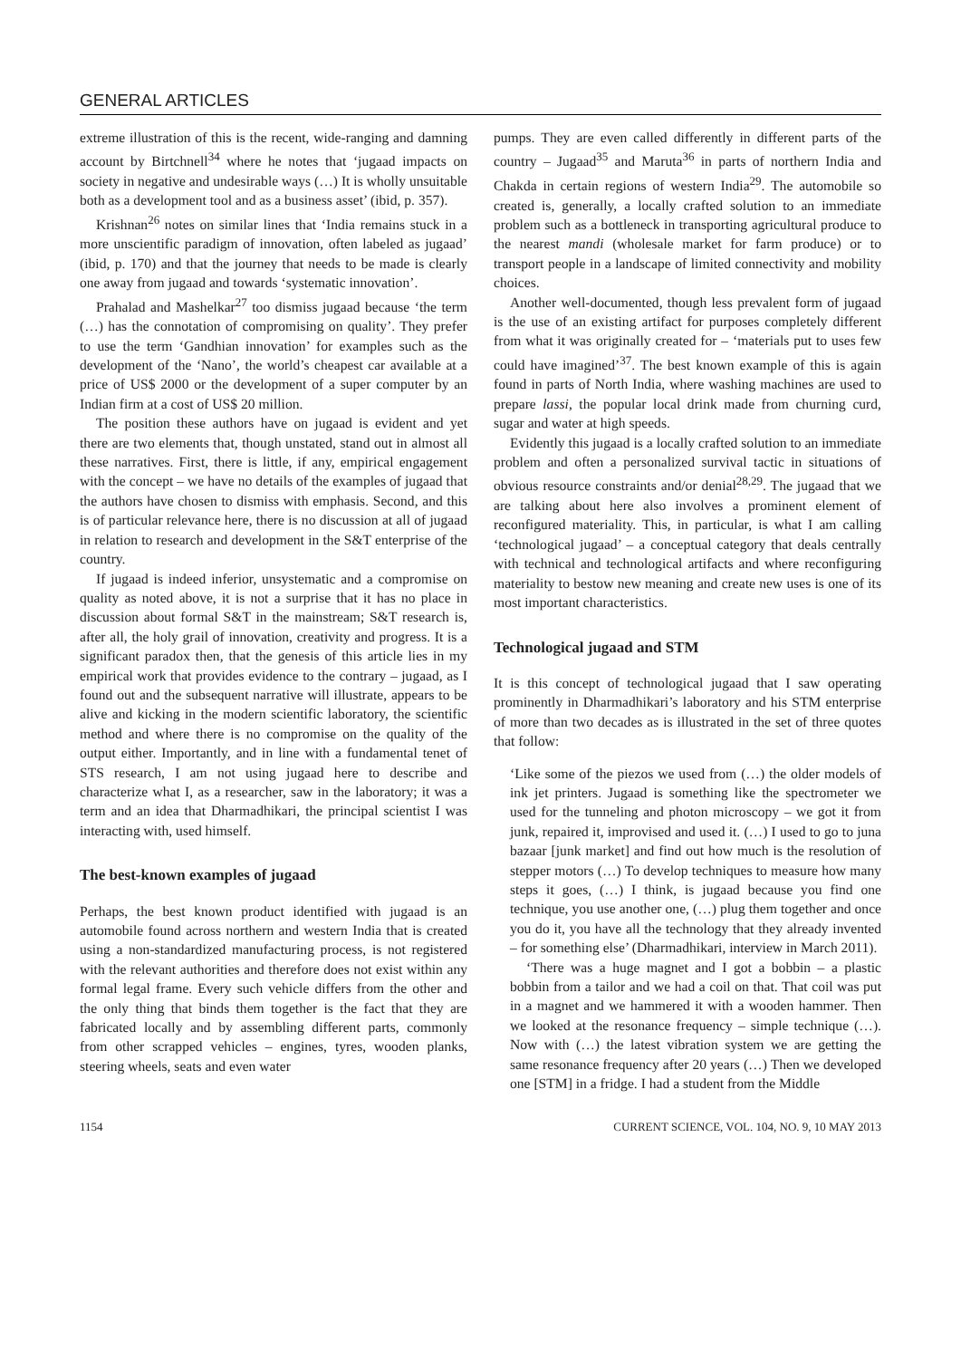GENERAL ARTICLES
extreme illustration of this is the recent, wide-ranging and damning account by Birtchnell<sup>34</sup> where he notes that ‘jugaad impacts on society in negative and undesirable ways (…) It is wholly unsuitable both as a development tool and as a business asset’ (ibid, p. 357).
Krishnan<sup>26</sup> notes on similar lines that ‘India remains stuck in a more unscientific paradigm of innovation, often labeled as jugaad’ (ibid, p. 170) and that the journey that needs to be made is clearly one away from jugaad and towards ‘systematic innovation’.
Prahalad and Mashelkar<sup>27</sup> too dismiss jugaad because ‘the term (…) has the connotation of compromising on quality’. They prefer to use the term ‘Gandhian innovation’ for examples such as the development of the ‘Nano’, the world’s cheapest car available at a price of US$ 2000 or the development of a super computer by an Indian firm at a cost of US$ 20 million.
The position these authors have on jugaad is evident and yet there are two elements that, though unstated, stand out in almost all these narratives. First, there is little, if any, empirical engagement with the concept – we have no details of the examples of jugaad that the authors have chosen to dismiss with emphasis. Second, and this is of particular relevance here, there is no discussion at all of jugaad in relation to research and development in the S&T enterprise of the country.
If jugaad is indeed inferior, unsystematic and a compromise on quality as noted above, it is not a surprise that it has no place in discussion about formal S&T in the mainstream; S&T research is, after all, the holy grail of innovation, creativity and progress. It is a significant paradox then, that the genesis of this article lies in my empirical work that provides evidence to the contrary – jugaad, as I found out and the subsequent narrative will illustrate, appears to be alive and kicking in the modern scientific laboratory, the scientific method and where there is no compromise on the quality of the output either. Importantly, and in line with a fundamental tenet of STS research, I am not using jugaad here to describe and characterize what I, as a researcher, saw in the laboratory; it was a term and an idea that Dharmadhikari, the principal scientist I was interacting with, used himself.
The best-known examples of jugaad
Perhaps, the best known product identified with jugaad is an automobile found across northern and western India that is created using a non-standardized manufacturing process, is not registered with the relevant authorities and therefore does not exist within any formal legal frame. Every such vehicle differs from the other and the only thing that binds them together is the fact that they are fabricated locally and by assembling different parts, commonly from other scrapped vehicles – engines, tyres, wooden planks, steering wheels, seats and even water
pumps. They are even called differently in different parts of the country – Jugaad<sup>35</sup> and Maruta<sup>36</sup> in parts of northern India and Chakda in certain regions of western India<sup>29</sup>. The automobile so created is, generally, a locally crafted solution to an immediate problem such as a bottleneck in transporting agricultural produce to the nearest mandi (wholesale market for farm produce) or to transport people in a landscape of limited connectivity and mobility choices.
Another well-documented, though less prevalent form of jugaad is the use of an existing artifact for purposes completely different from what it was originally created for – ‘materials put to uses few could have imagined’<sup>37</sup>. The best known example of this is again found in parts of North India, where washing machines are used to prepare lassi, the popular local drink made from churning curd, sugar and water at high speeds.
Evidently this jugaad is a locally crafted solution to an immediate problem and often a personalized survival tactic in situations of obvious resource constraints and/or denial<sup>28,29</sup>. The jugaad that we are talking about here also involves a prominent element of reconfigured materiality. This, in particular, is what I am calling ‘technological jugaad’ – a conceptual category that deals centrally with technical and technological artifacts and where reconfiguring materiality to bestow new meaning and create new uses is one of its most important characteristics.
Technological jugaad and STM
It is this concept of technological jugaad that I saw operating prominently in Dharmadhikari’s laboratory and his STM enterprise of more than two decades as is illustrated in the set of three quotes that follow:
‘Like some of the piezos we used from (…) the older models of ink jet printers. Jugaad is something like the spectrometer we used for the tunneling and photon microscopy – we got it from junk, repaired it, improvised and used it. (…) I used to go to juna bazaar [junk market] and find out how much is the resolution of stepper motors (…) To develop techniques to measure how many steps it goes, (…) I think, is jugaad because you find one technique, you use another one, (…) plug them together and once you do it, you have all the technology that they already invented – for something else’ (Dharmadhikari, interview in March 2011).
‘There was a huge magnet and I got a bobbin – a plastic bobbin from a tailor and we had a coil on that. That coil was put in a magnet and we hammered it with a wooden hammer. Then we looked at the resonance frequency – simple technique (…). Now with (…) the latest vibration system we are getting the same resonance frequency after 20 years (…) Then we developed one [STM] in a fridge. I had a student from the Middle
1154 CURRENT SCIENCE, VOL. 104, NO. 9, 10 MAY 2013